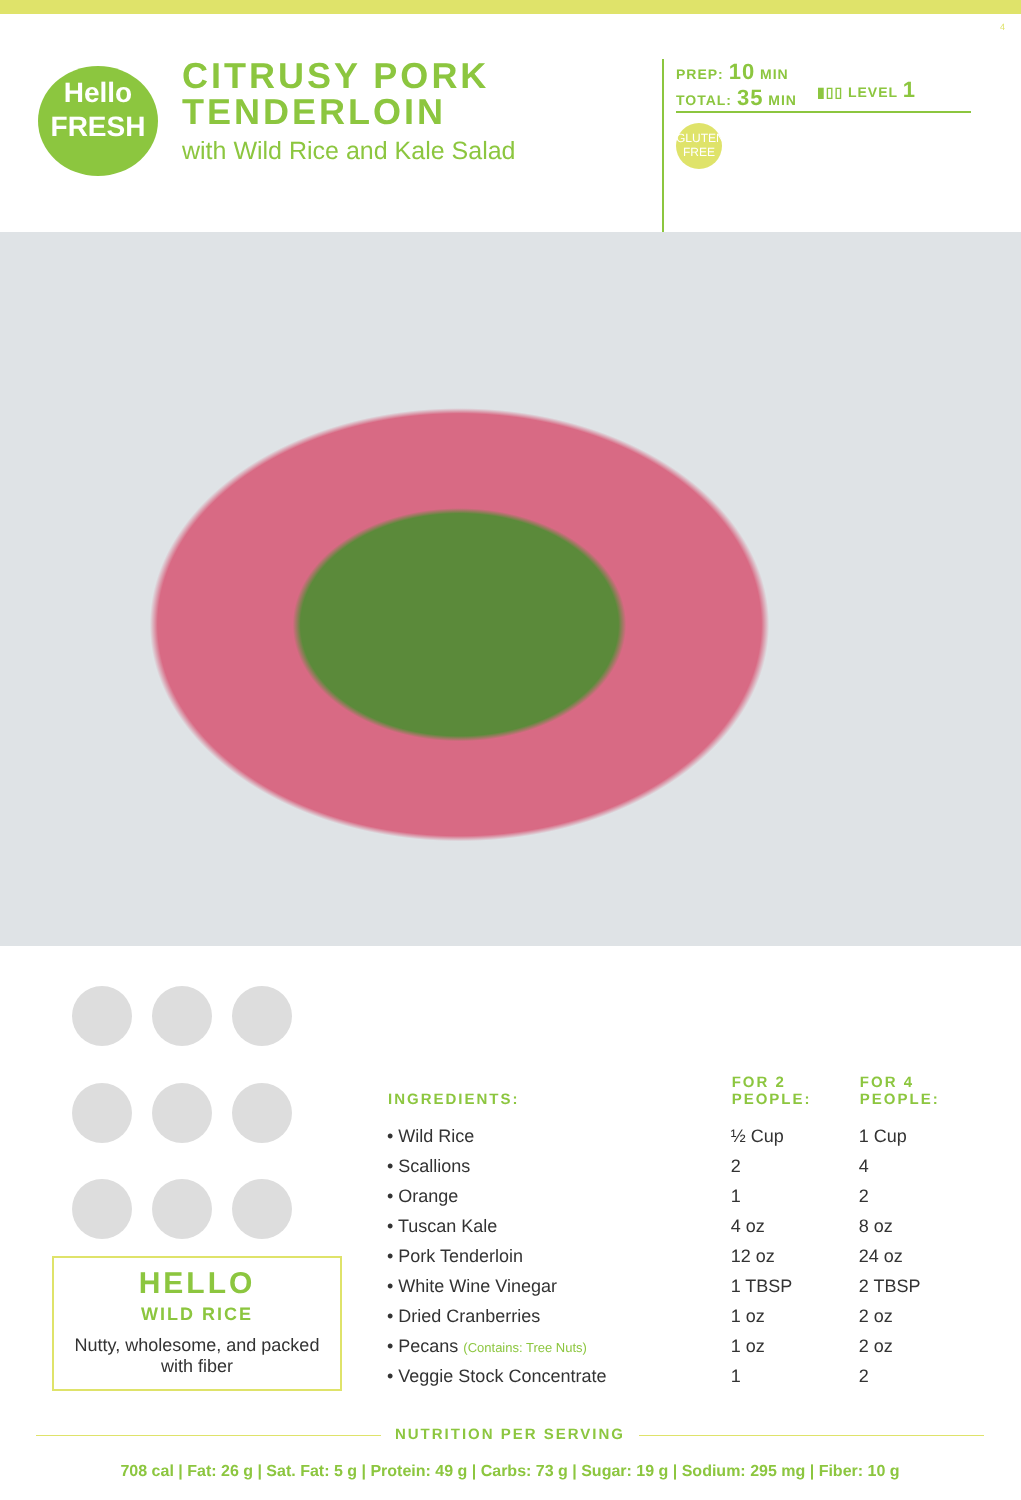Hello
FRESH
CITRUSY PORK TENDERLOIN
with Wild Rice and Kale Salad
PREP: 10 MIN
TOTAL: 35 MIN
▮▯▯ LEVEL 1
GLUTEN FREE
4
HELLO
WILD RICE
Nutty, wholesome, and packed with fiber
| INGREDIENTS: | FOR 2 PEOPLE: | FOR 4 PEOPLE: |
| --- | --- | --- |
| • Wild Rice | ½ Cup | 1 Cup |
| • Scallions | 2 | 4 |
| • Orange | 1 | 2 |
| • Tuscan Kale | 4 oz | 8 oz |
| • Pork Tenderloin | 12 oz | 24 oz |
| • White Wine Vinegar | 1 TBSP | 2 TBSP |
| • Dried Cranberries | 1 oz | 2 oz |
| • Pecans (Contains: Tree Nuts) | 1 oz | 2 oz |
| • Veggie Stock Concentrate | 1 | 2 |
NUTRITION PER SERVING
708 cal | Fat: 26 g | Sat. Fat: 5 g | Protein: 49 g | Carbs: 73 g | Sugar: 19 g | Sodium: 295 mg | Fiber: 10 g